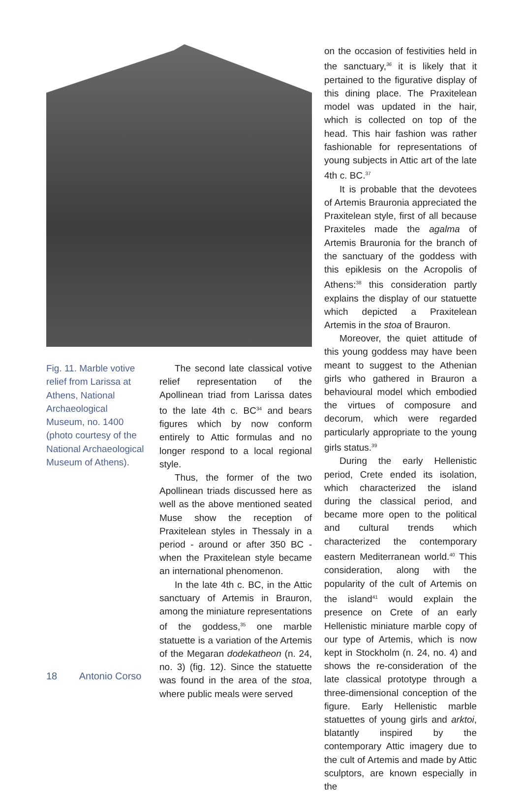Fig. 11. Marble votive relief from Larissa at Athens, National Archaeological Museum, no. 1400 (photo courtesy of the National Archaeological Museum of Athens).
The second late classical votive relief representation of the Apollinean triad from Larissa dates to the late 4th c. BC<sup>34</sup> and bears figures which by now conform entirely to Attic formulas and no longer respond to a local regional style.
Thus, the former of the two Apollinean triads discussed here as well as the above mentioned seated Muse show the reception of Praxitelean styles in Thessaly in a period - around or after 350 BC - when the Praxitelean style became an international phenomenon.
In the late 4th c. BC, in the Attic sanctuary of Artemis in Brauron, among the miniature representations of the goddess,<sup>35</sup> one marble statuette is a variation of the Artemis of the Megaran dodekatheon (n. 24, no. 3) (fig. 12). Since the statuette was found in the area of the stoa, where public meals were served
on the occasion of festivities held in the sanctuary,<sup>36</sup> it is likely that it pertained to the figurative display of this dining place. The Praxitelean model was updated in the hair, which is collected on top of the head. This hair fashion was rather fashionable for representations of young subjects in Attic art of the late 4th c. BC.<sup>37</sup>
It is probable that the devotees of Artemis Brauronia appreciated the Praxitelean style, first of all because Praxiteles made the agalma of Artemis Brauronia for the branch of the sanctuary of the goddess with this epiklesis on the Acropolis of Athens:<sup>38</sup> this consideration partly explains the display of our statuette which depicted a Praxitelean Artemis in the stoa of Brauron.
Moreover, the quiet attitude of this young goddess may have been meant to suggest to the Athenian girls who gathered in Brauron a behavioural model which embodied the virtues of composure and decorum, which were regarded particularly appropriate to the young girls status.<sup>39</sup>
During the early Hellenistic period, Crete ended its isolation, which characterized the island during the classical period, and became more open to the political and cultural trends which characterized the contemporary eastern Mediterranean world.<sup>40</sup> This consideration, along with the popularity of the cult of Artemis on the island<sup>41</sup> would explain the presence on Crete of an early Hellenistic miniature marble copy of our type of Artemis, which is now kept in Stockholm (n. 24, no. 4) and shows the re-consideration of the late classical prototype through a three-dimensional conception of the figure. Early Hellenistic marble statuettes of young girls and arktoi, blatantly inspired by the contemporary Attic imagery due to the cult of Artemis and made by Attic sculptors, are known especially in the
18 Antonio Corso